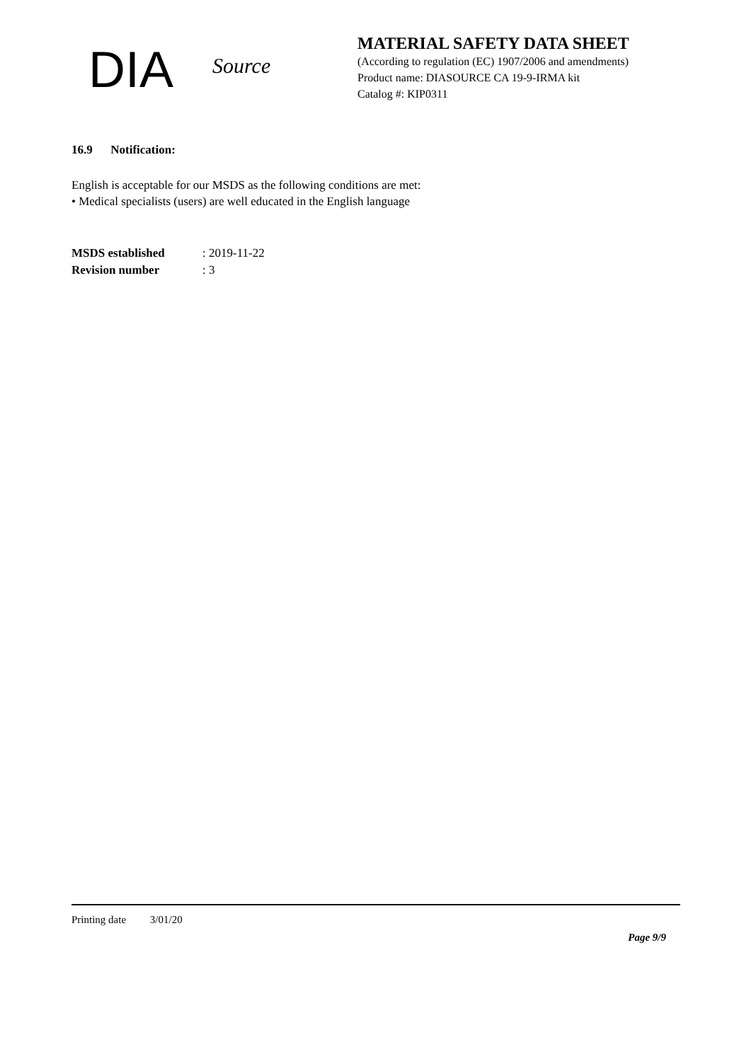DIA
Source
MATERIAL SAFETY DATA SHEET
(According to regulation (EC) 1907/2006 and amendments)
Product name: DIASOURCE CA 19-9-IRMA kit
Catalog #: KIP0311
16.9 Notification:
English is acceptable for our MSDS as the following conditions are met:
• Medical specialists (users) are well educated in the English language
MSDS established: 2019-11-22
Revision number: 3
Printing date 3/01/20
Page 9/9